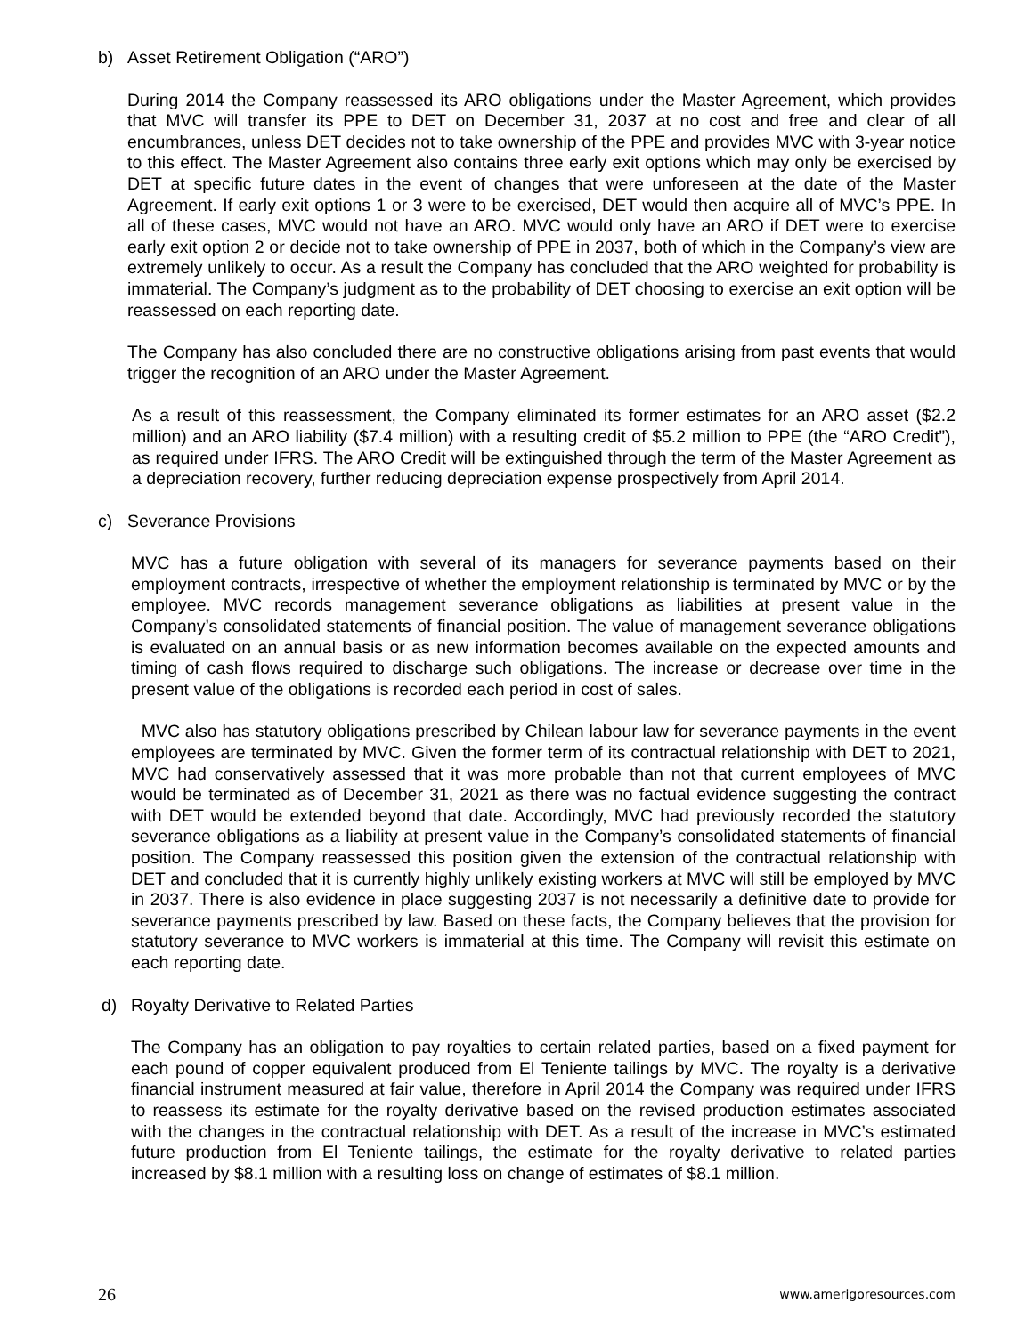b) Asset Retirement Obligation (“ARO”)
During 2014 the Company reassessed its ARO obligations under the Master Agreement, which provides that MVC will transfer its PPE to DET on December 31, 2037 at no cost and free and clear of all encumbrances, unless DET decides not to take ownership of the PPE and provides MVC with 3-year notice to this effect. The Master Agreement also contains three early exit options which may only be exercised by DET at specific future dates in the event of changes that were unforeseen at the date of the Master Agreement. If early exit options 1 or 3 were to be exercised, DET would then acquire all of MVC’s PPE. In all of these cases, MVC would not have an ARO. MVC would only have an ARO if DET were to exercise early exit option 2 or decide not to take ownership of PPE in 2037, both of which in the Company’s view are extremely unlikely to occur. As a result the Company has concluded that the ARO weighted for probability is immaterial. The Company’s judgment as to the probability of DET choosing to exercise an exit option will be reassessed on each reporting date.
The Company has also concluded there are no constructive obligations arising from past events that would trigger the recognition of an ARO under the Master Agreement.
As a result of this reassessment, the Company eliminated its former estimates for an ARO asset ($2.2 million) and an ARO liability ($7.4 million) with a resulting credit of $5.2 million to PPE (the “ARO Credit”), as required under IFRS. The ARO Credit will be extinguished through the term of the Master Agreement as a depreciation recovery, further reducing depreciation expense prospectively from April 2014.
c) Severance Provisions
MVC has a future obligation with several of its managers for severance payments based on their employment contracts, irrespective of whether the employment relationship is terminated by MVC or by the employee. MVC records management severance obligations as liabilities at present value in the Company’s consolidated statements of financial position. The value of management severance obligations is evaluated on an annual basis or as new information becomes available on the expected amounts and timing of cash flows required to discharge such obligations. The increase or decrease over time in the present value of the obligations is recorded each period in cost of sales.
MVC also has statutory obligations prescribed by Chilean labour law for severance payments in the event employees are terminated by MVC. Given the former term of its contractual relationship with DET to 2021, MVC had conservatively assessed that it was more probable than not that current employees of MVC would be terminated as of December 31, 2021 as there was no factual evidence suggesting the contract with DET would be extended beyond that date. Accordingly, MVC had previously recorded the statutory severance obligations as a liability at present value in the Company’s consolidated statements of financial position. The Company reassessed this position given the extension of the contractual relationship with DET and concluded that it is currently highly unlikely existing workers at MVC will still be employed by MVC in 2037. There is also evidence in place suggesting 2037 is not necessarily a definitive date to provide for severance payments prescribed by law. Based on these facts, the Company believes that the provision for statutory severance to MVC workers is immaterial at this time. The Company will revisit this estimate on each reporting date.
d) Royalty Derivative to Related Parties
The Company has an obligation to pay royalties to certain related parties, based on a fixed payment for each pound of copper equivalent produced from El Teniente tailings by MVC. The royalty is a derivative financial instrument measured at fair value, therefore in April 2014 the Company was required under IFRS to reassess its estimate for the royalty derivative based on the revised production estimates associated with the changes in the contractual relationship with DET. As a result of the increase in MVC’s estimated future production from El Teniente tailings, the estimate for the royalty derivative to related parties increased by $8.1 million with a resulting loss on change of estimates of $8.1 million.
26 www.amerigoresources.com